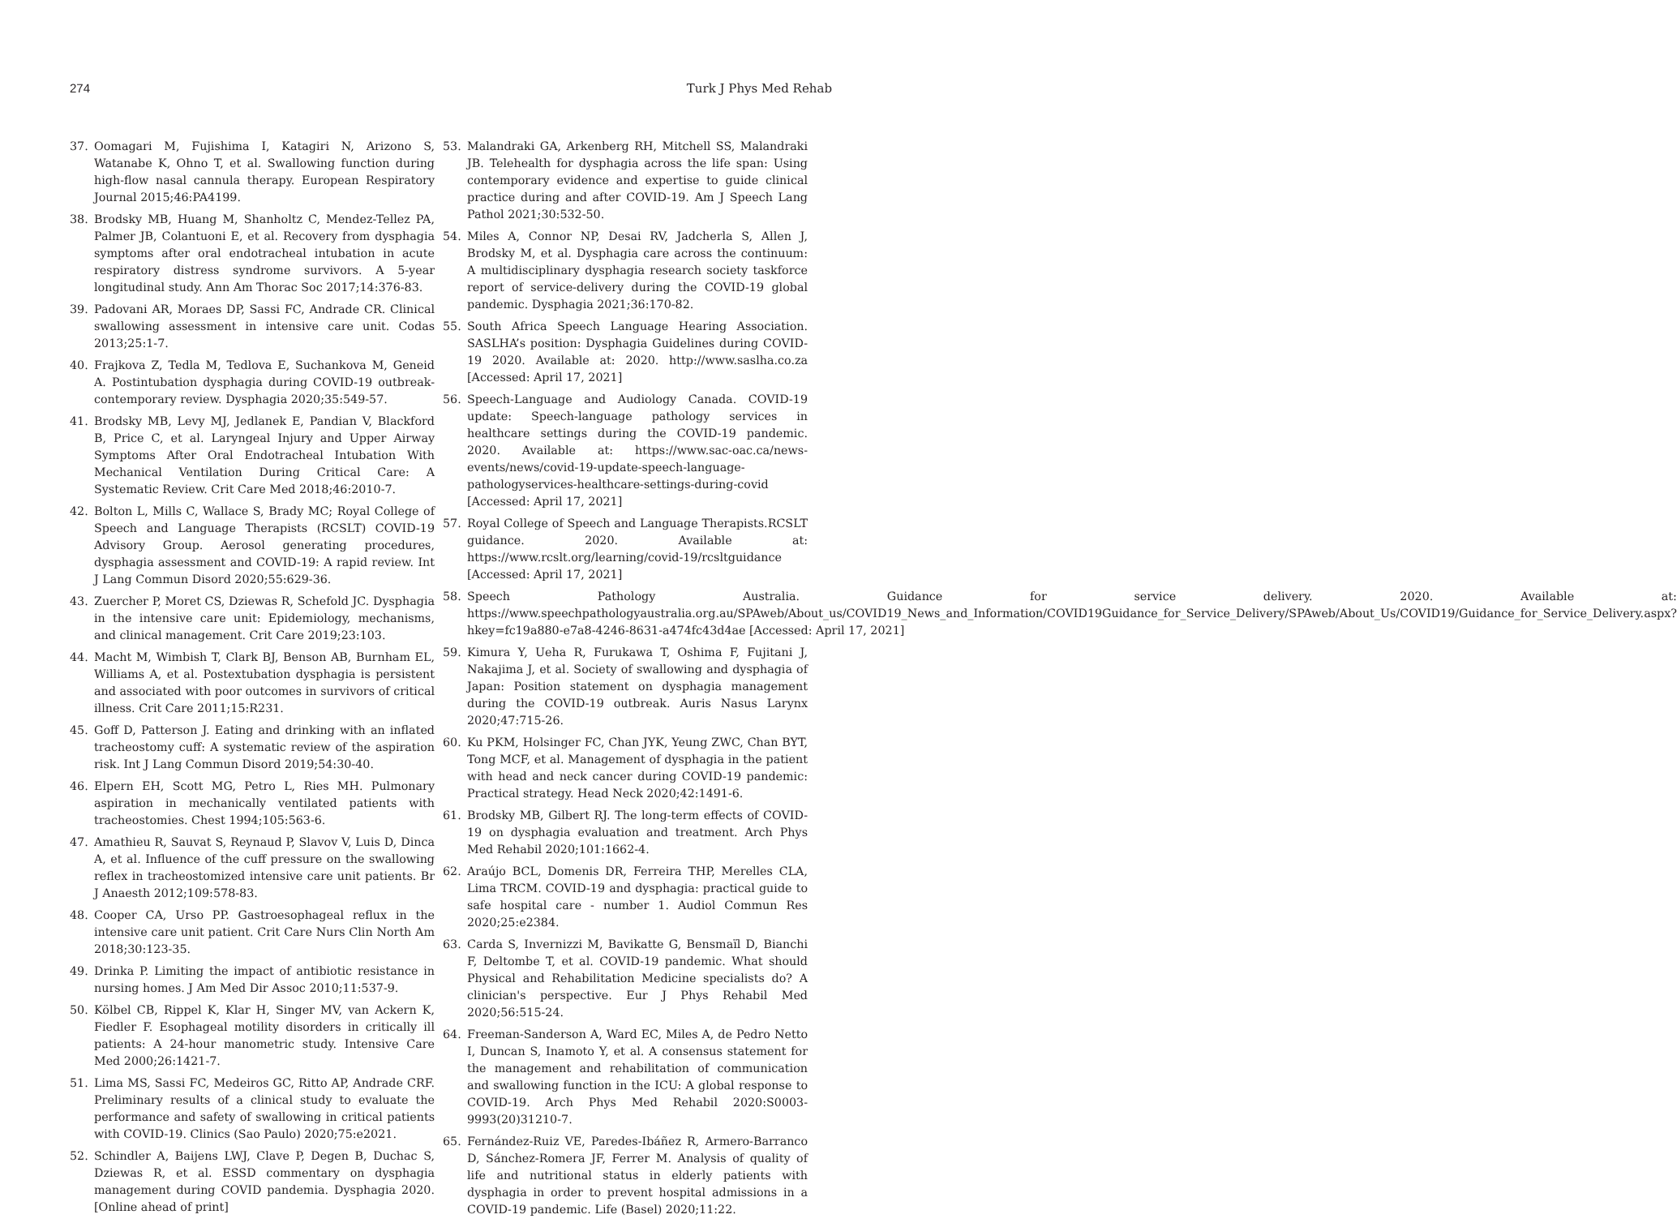274 Turk J Phys Med Rehab
37. Oomagari M, Fujishima I, Katagiri N, Arizono S, Watanabe K, Ohno T, et al. Swallowing function during high-flow nasal cannula therapy. European Respiratory Journal 2015;46:PA4199.
38. Brodsky MB, Huang M, Shanholtz C, Mendez-Tellez PA, Palmer JB, Colantuoni E, et al. Recovery from dysphagia symptoms after oral endotracheal intubation in acute respiratory distress syndrome survivors. A 5-year longitudinal study. Ann Am Thorac Soc 2017;14:376-83.
39. Padovani AR, Moraes DP, Sassi FC, Andrade CR. Clinical swallowing assessment in intensive care unit. Codas 2013;25:1-7.
40. Frajkova Z, Tedla M, Tedlova E, Suchankova M, Geneid A. Postintubation dysphagia during COVID-19 outbreak-contemporary review. Dysphagia 2020;35:549-57.
41. Brodsky MB, Levy MJ, Jedlanek E, Pandian V, Blackford B, Price C, et al. Laryngeal Injury and Upper Airway Symptoms After Oral Endotracheal Intubation With Mechanical Ventilation During Critical Care: A Systematic Review. Crit Care Med 2018;46:2010-7.
42. Bolton L, Mills C, Wallace S, Brady MC; Royal College of Speech and Language Therapists (RCSLT) COVID-19 Advisory Group. Aerosol generating procedures, dysphagia assessment and COVID-19: A rapid review. Int J Lang Commun Disord 2020;55:629-36.
43. Zuercher P, Moret CS, Dziewas R, Schefold JC. Dysphagia in the intensive care unit: Epidemiology, mechanisms, and clinical management. Crit Care 2019;23:103.
44. Macht M, Wimbish T, Clark BJ, Benson AB, Burnham EL, Williams A, et al. Postextubation dysphagia is persistent and associated with poor outcomes in survivors of critical illness. Crit Care 2011;15:R231.
45. Goff D, Patterson J. Eating and drinking with an inflated tracheostomy cuff: A systematic review of the aspiration risk. Int J Lang Commun Disord 2019;54:30-40.
46. Elpern EH, Scott MG, Petro L, Ries MH. Pulmonary aspiration in mechanically ventilated patients with tracheostomies. Chest 1994;105:563-6.
47. Amathieu R, Sauvat S, Reynaud P, Slavov V, Luis D, Dinca A, et al. Influence of the cuff pressure on the swallowing reflex in tracheostomized intensive care unit patients. Br J Anaesth 2012;109:578-83.
48. Cooper CA, Urso PP. Gastroesophageal reflux in the intensive care unit patient. Crit Care Nurs Clin North Am 2018;30:123-35.
49. Drinka P. Limiting the impact of antibiotic resistance in nursing homes. J Am Med Dir Assoc 2010;11:537-9.
50. Kölbel CB, Rippel K, Klar H, Singer MV, van Ackern K, Fiedler F. Esophageal motility disorders in critically ill patients: A 24-hour manometric study. Intensive Care Med 2000;26:1421-7.
51. Lima MS, Sassi FC, Medeiros GC, Ritto AP, Andrade CRF. Preliminary results of a clinical study to evaluate the performance and safety of swallowing in critical patients with COVID-19. Clinics (Sao Paulo) 2020;75:e2021.
52. Schindler A, Baijens LWJ, Clave P, Degen B, Duchac S, Dziewas R, et al. ESSD commentary on dysphagia management during COVID pandemia. Dysphagia 2020. [Online ahead of print]
53. Malandraki GA, Arkenberg RH, Mitchell SS, Malandraki JB. Telehealth for dysphagia across the life span: Using contemporary evidence and expertise to guide clinical practice during and after COVID-19. Am J Speech Lang Pathol 2021;30:532-50.
54. Miles A, Connor NP, Desai RV, Jadcherla S, Allen J, Brodsky M, et al. Dysphagia care across the continuum: A multidisciplinary dysphagia research society taskforce report of service-delivery during the COVID-19 global pandemic. Dysphagia 2021;36:170-82.
55. South Africa Speech Language Hearing Association. SASLHA’s position: Dysphagia Guidelines during COVID-19 2020. Available at: 2020. http://www.saslha.co.za [Accessed: April 17, 2021]
56. Speech-Language and Audiology Canada. COVID-19 update: Speech-language pathology services in healthcare settings during the COVID-19 pandemic. 2020. Available at: https://www.sac-oac.ca/news-events/news/covid-19-update-speech-language-pathologyservices-healthcare-settings-during-covid [Accessed: April 17, 2021]
57. Royal College of Speech and Language Therapists.RCSLT guidance. 2020. Available at: https://www.rcslt.org/learning/covid-19/rcsltguidance [Accessed: April 17, 2021]
58. Speech Pathology Australia. Guidance for service delivery. 2020. Available at: https://www.speechpathologyaustralia.org.au/SPAweb/About_us/COVID19_News_and_Information/COVID19Guidance_for_Service_Delivery/SPAweb/About_Us/COVID19/Guidance_for_Service_Delivery.aspx?hkey=fc19a880-e7a8-4246-8631-a474fc43d4ae [Accessed: April 17, 2021]
59. Kimura Y, Ueha R, Furukawa T, Oshima F, Fujitani J, Nakajima J, et al. Society of swallowing and dysphagia of Japan: Position statement on dysphagia management during the COVID-19 outbreak. Auris Nasus Larynx 2020;47:715-26.
60. Ku PKM, Holsinger FC, Chan JYK, Yeung ZWC, Chan BYT, Tong MCF, et al. Management of dysphagia in the patient with head and neck cancer during COVID-19 pandemic: Practical strategy. Head Neck 2020;42:1491-6.
61. Brodsky MB, Gilbert RJ. The long-term effects of COVID-19 on dysphagia evaluation and treatment. Arch Phys Med Rehabil 2020;101:1662-4.
62. Araújo BCL, Domenis DR, Ferreira THP, Merelles CLA, Lima TRCM. COVID-19 and dysphagia: practical guide to safe hospital care - number 1. Audiol Commun Res 2020;25:e2384.
63. Carda S, Invernizzi M, Bavikatte G, Bensmaïl D, Bianchi F, Deltombe T, et al. COVID-19 pandemic. What should Physical and Rehabilitation Medicine specialists do? A clinician's perspective. Eur J Phys Rehabil Med 2020;56:515-24.
64. Freeman-Sanderson A, Ward EC, Miles A, de Pedro Netto I, Duncan S, Inamoto Y, et al. A consensus statement for the management and rehabilitation of communication and swallowing function in the ICU: A global response to COVID-19. Arch Phys Med Rehabil 2020:S0003-9993(20)31210-7.
65. Fernández-Ruiz VE, Paredes-Ibáñez R, Armero-Barranco D, Sánchez-Romera JF, Ferrer M. Analysis of quality of life and nutritional status in elderly patients with dysphagia in order to prevent hospital admissions in a COVID-19 pandemic. Life (Basel) 2020;11:22.